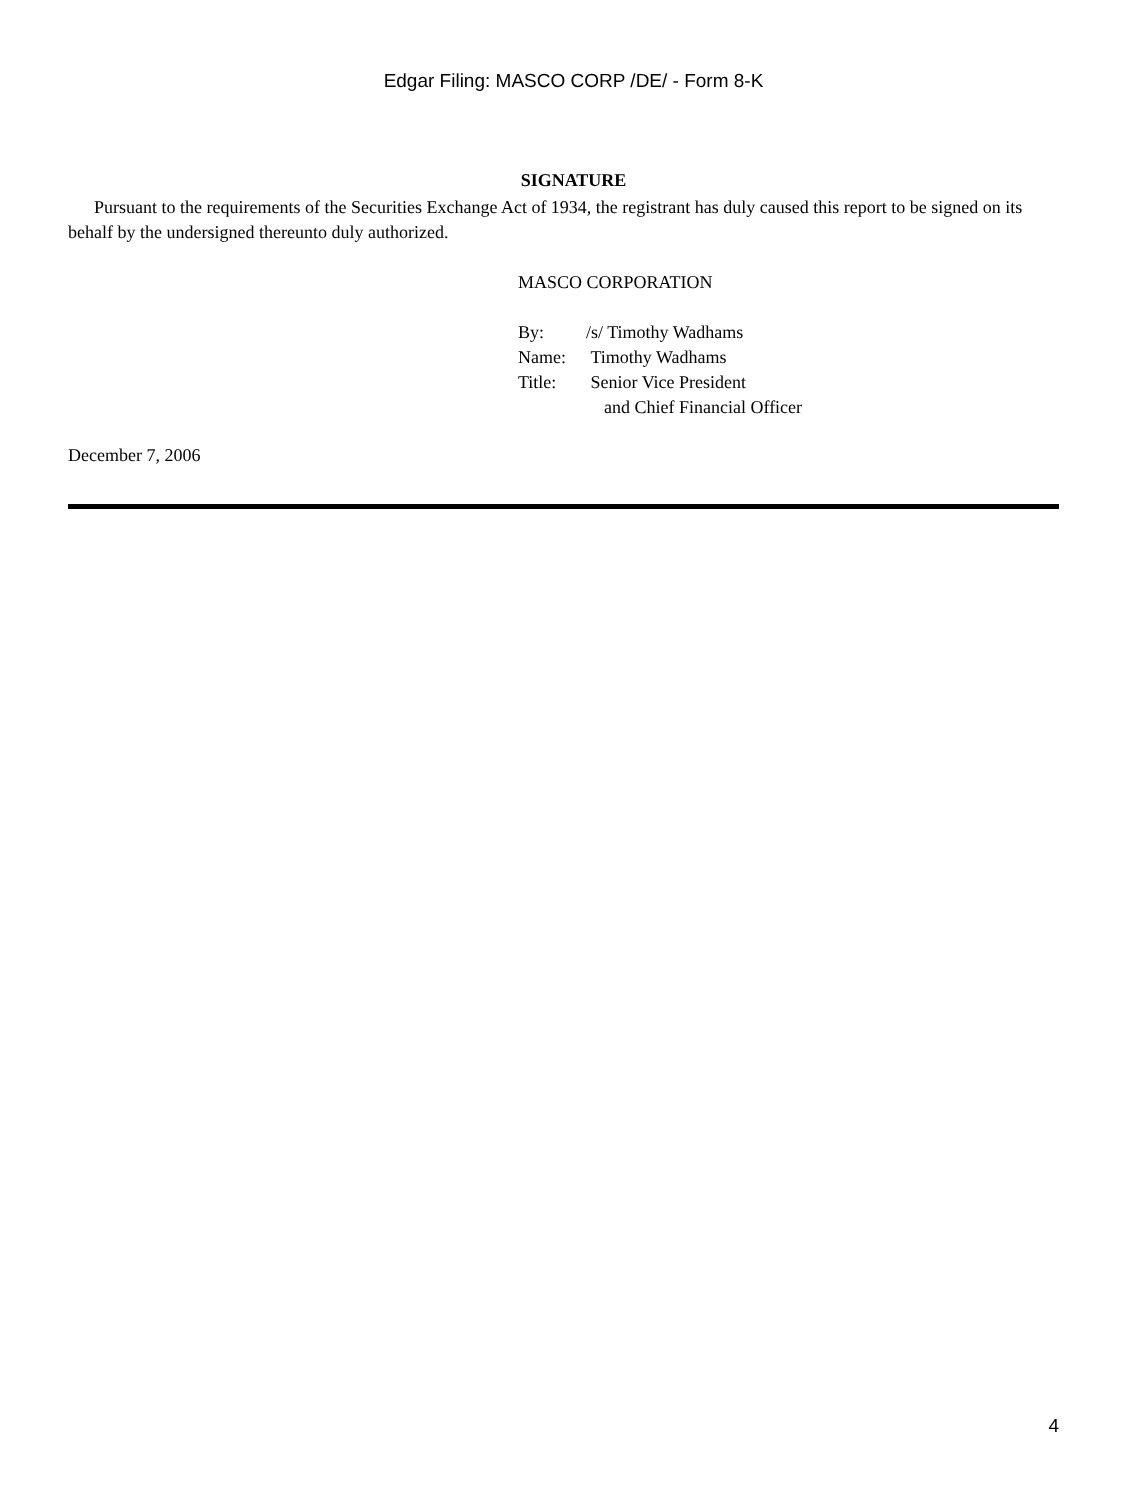Edgar Filing: MASCO CORP /DE/ - Form 8-K
SIGNATURE
Pursuant to the requirements of the Securities Exchange Act of 1934, the registrant has duly caused this report to be signed on its behalf by the undersigned thereunto duly authorized.
MASCO CORPORATION
| By: | /s/ Timothy Wadhams |
| Name: | Timothy Wadhams |
| Title: | Senior Vice President and Chief Financial Officer |
December 7, 2006
4